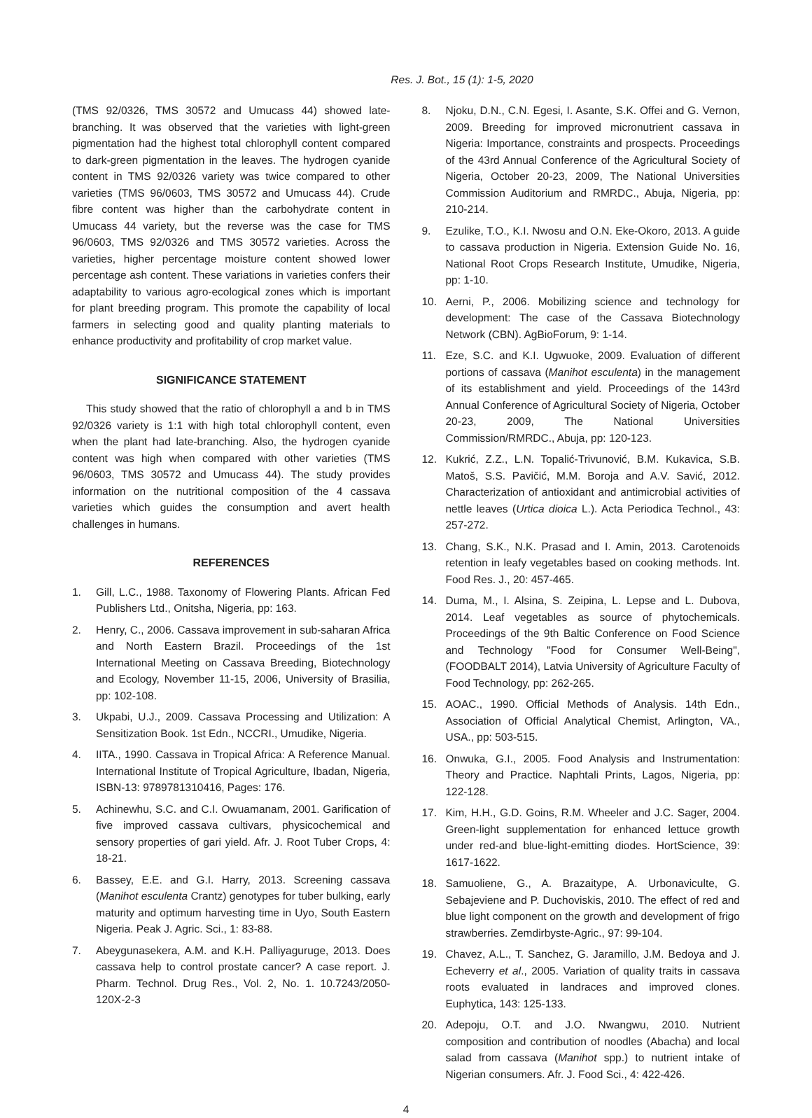Res. J. Bot., 15 (1): 1-5, 2020
(TMS 92/0326, TMS 30572 and Umucass 44) showed late-branching. It was observed that the varieties with light-green pigmentation had the highest total chlorophyll content compared to dark-green pigmentation in the leaves. The hydrogen cyanide content in TMS 92/0326 variety was twice compared to other varieties (TMS 96/0603, TMS 30572 and Umucass 44). Crude fibre content was higher than the carbohydrate content in Umucass 44 variety, but the reverse was the case for TMS 96/0603, TMS 92/0326 and TMS 30572 varieties. Across the varieties, higher percentage moisture content showed lower percentage ash content. These variations in varieties confers their adaptability to various agro-ecological zones which is important for plant breeding program. This promote the capability of local farmers in selecting good and quality planting materials to enhance productivity and profitability of crop market value.
SIGNIFICANCE STATEMENT
This study showed that the ratio of chlorophyll a and b in TMS 92/0326 variety is 1:1 with high total chlorophyll content, even when the plant had late-branching. Also, the hydrogen cyanide content was high when compared with other varieties (TMS 96/0603, TMS 30572 and Umucass 44). The study provides information on the nutritional composition of the 4 cassava varieties which guides the consumption and avert health challenges in humans.
REFERENCES
1. Gill, L.C., 1988. Taxonomy of Flowering Plants. African Fed Publishers Ltd., Onitsha, Nigeria, pp: 163.
2. Henry, C., 2006. Cassava improvement in sub-saharan Africa and North Eastern Brazil. Proceedings of the 1st International Meeting on Cassava Breeding, Biotechnology and Ecology, November 11-15, 2006, University of Brasilia, pp: 102-108.
3. Ukpabi, U.J., 2009. Cassava Processing and Utilization: A Sensitization Book. 1st Edn., NCCRI., Umudike, Nigeria.
4. IITA., 1990. Cassava in Tropical Africa: A Reference Manual. International Institute of Tropical Agriculture, Ibadan, Nigeria, ISBN-13: 9789781310416, Pages: 176.
5. Achinewhu, S.C. and C.I. Owuamanam, 2001. Garification of five improved cassava cultivars, physicochemical and sensory properties of gari yield. Afr. J. Root Tuber Crops, 4: 18-21.
6. Bassey, E.E. and G.I. Harry, 2013. Screening cassava (Manihot esculenta Crantz) genotypes for tuber bulking, early maturity and optimum harvesting time in Uyo, South Eastern Nigeria. Peak J. Agric. Sci., 1: 83-88.
7. Abeygunasekera, A.M. and K.H. Palliyaguruge, 2013. Does cassava help to control prostate cancer? A case report. J. Pharm. Technol. Drug Res., Vol. 2, No. 1. 10.7243/2050-120X-2-3
8. Njoku, D.N., C.N. Egesi, I. Asante, S.K. Offei and G. Vernon, 2009. Breeding for improved micronutrient cassava in Nigeria: Importance, constraints and prospects. Proceedings of the 43rd Annual Conference of the Agricultural Society of Nigeria, October 20-23, 2009, The National Universities Commission Auditorium and RMRDC., Abuja, Nigeria, pp: 210-214.
9. Ezulike, T.O., K.I. Nwosu and O.N. Eke-Okoro, 2013. A guide to cassava production in Nigeria. Extension Guide No. 16, National Root Crops Research Institute, Umudike, Nigeria, pp: 1-10.
10. Aerni, P., 2006. Mobilizing science and technology for development: The case of the Cassava Biotechnology Network (CBN). AgBioForum, 9: 1-14.
11. Eze, S.C. and K.I. Ugwuoke, 2009. Evaluation of different portions of cassava (Manihot esculenta) in the management of its establishment and yield. Proceedings of the 143rd Annual Conference of Agricultural Society of Nigeria, October 20-23, 2009, The National Universities Commission/RMRDC., Abuja, pp: 120-123.
12. Kukrić, Z.Z., L.N. Topalić-Trivunović, B.M. Kukavica, S.B. Matoš, S.S. Pavičić, M.M. Boroja and A.V. Savić, 2012. Characterization of antioxidant and antimicrobial activities of nettle leaves (Urtica dioica L.). Acta Periodica Technol., 43: 257-272.
13. Chang, S.K., N.K. Prasad and I. Amin, 2013. Carotenoids retention in leafy vegetables based on cooking methods. Int. Food Res. J., 20: 457-465.
14. Duma, M., I. Alsina, S. Zeipina, L. Lepse and L. Dubova, 2014. Leaf vegetables as source of phytochemicals. Proceedings of the 9th Baltic Conference on Food Science and Technology "Food for Consumer Well-Being", (FOODBALT 2014), Latvia University of Agriculture Faculty of Food Technology, pp: 262-265.
15. AOAC., 1990. Official Methods of Analysis. 14th Edn., Association of Official Analytical Chemist, Arlington, VA., USA., pp: 503-515.
16. Onwuka, G.I., 2005. Food Analysis and Instrumentation: Theory and Practice. Naphtali Prints, Lagos, Nigeria, pp: 122-128.
17. Kim, H.H., G.D. Goins, R.M. Wheeler and J.C. Sager, 2004. Green-light supplementation for enhanced lettuce growth under red-and blue-light-emitting diodes. HortScience, 39: 1617-1622.
18. Samuoliene, G., A. Brazaitype, A. Urbonaviculte, G. Sebajeviene and P. Duchoviskis, 2010. The effect of red and blue light component on the growth and development of frigo strawberries. Zemdirbyste-Agric., 97: 99-104.
19. Chavez, A.L., T. Sanchez, G. Jaramillo, J.M. Bedoya and J. Echeverry et al., 2005. Variation of quality traits in cassava roots evaluated in landraces and improved clones. Euphytica, 143: 125-133.
20. Adepoju, O.T. and J.O. Nwangwu, 2010. Nutrient composition and contribution of noodles (Abacha) and local salad from cassava (Manihot spp.) to nutrient intake of Nigerian consumers. Afr. J. Food Sci., 4: 422-426.
4